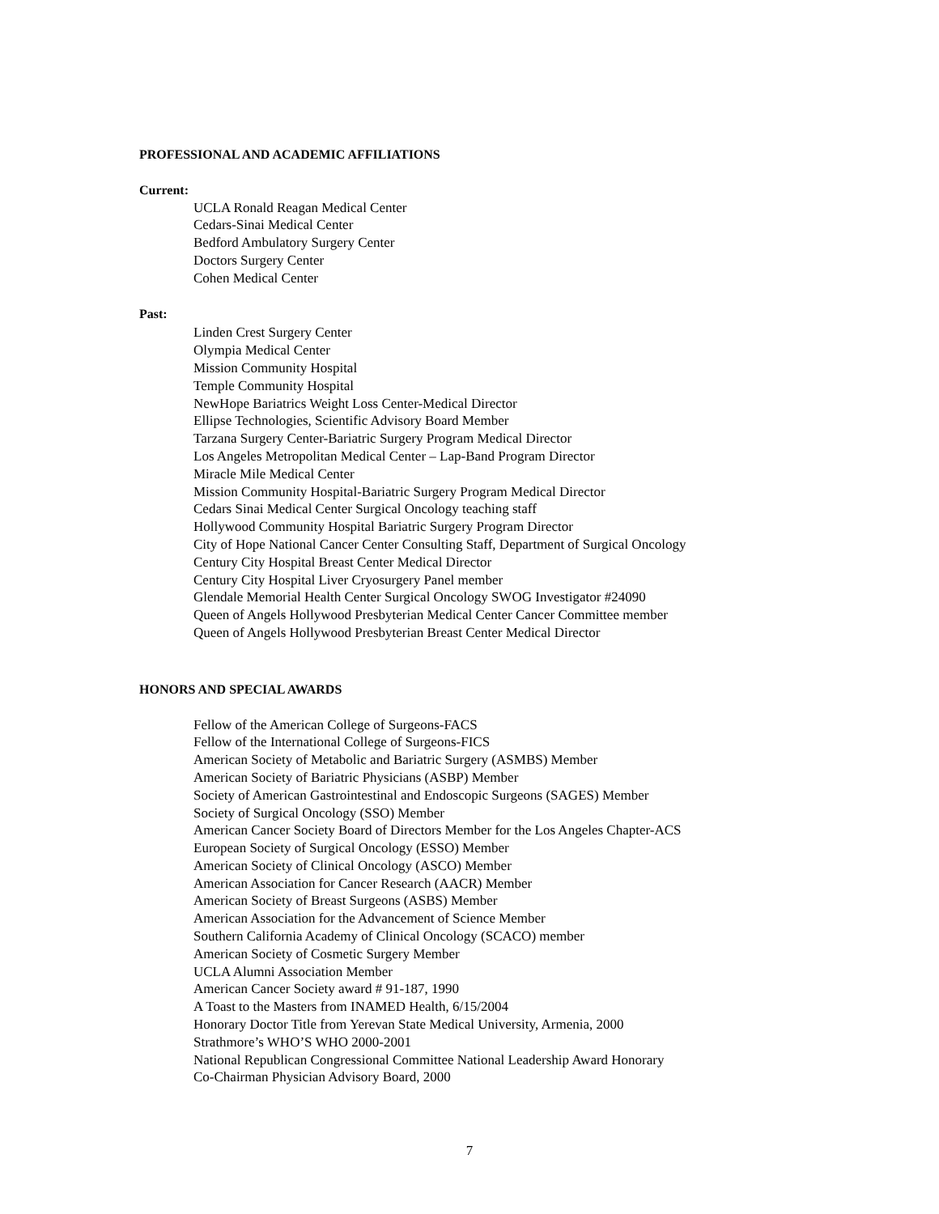PROFESSIONAL AND ACADEMIC AFFILIATIONS
Current:
UCLA Ronald Reagan Medical Center
Cedars-Sinai Medical Center
Bedford Ambulatory Surgery Center
Doctors Surgery Center
Cohen Medical Center
Past:
Linden Crest Surgery Center
Olympia Medical Center
Mission Community Hospital
Temple Community Hospital
NewHope Bariatrics Weight Loss Center-Medical Director
Ellipse Technologies, Scientific Advisory Board Member
Tarzana Surgery Center-Bariatric Surgery Program Medical Director
Los Angeles Metropolitan Medical Center – Lap-Band Program Director
Miracle Mile Medical Center
Mission Community Hospital-Bariatric Surgery Program Medical Director
Cedars Sinai Medical Center Surgical Oncology teaching staff
Hollywood Community Hospital Bariatric Surgery Program Director
City of Hope National Cancer Center Consulting Staff, Department of Surgical Oncology
Century City Hospital Breast Center Medical Director
Century City Hospital Liver Cryosurgery Panel member
Glendale Memorial Health Center Surgical Oncology SWOG Investigator #24090
Queen of Angels Hollywood Presbyterian Medical Center Cancer Committee member
Queen of Angels Hollywood Presbyterian Breast Center Medical Director
HONORS AND SPECIAL AWARDS
Fellow of the American College of Surgeons-FACS
Fellow of the International College of Surgeons-FICS
American Society of Metabolic and Bariatric Surgery (ASMBS) Member
American Society of Bariatric Physicians (ASBP) Member
Society of American Gastrointestinal and Endoscopic Surgeons (SAGES) Member
Society of Surgical Oncology (SSO) Member
American Cancer Society Board of Directors Member for the Los Angeles Chapter-ACS
European Society of Surgical Oncology (ESSO) Member
American Society of Clinical Oncology (ASCO) Member
American Association for Cancer Research (AACR) Member
American Society of Breast Surgeons (ASBS) Member
American Association for the Advancement of Science Member
Southern California Academy of Clinical Oncology (SCACO) member
American Society of Cosmetic Surgery Member
UCLA Alumni Association Member
American Cancer Society award # 91-187, 1990
A Toast to the Masters from INAMED Health, 6/15/2004
Honorary Doctor Title from Yerevan State Medical University, Armenia, 2000
Strathmore’s WHO’S WHO 2000-2001
National Republican Congressional Committee National Leadership Award Honorary
Co-Chairman Physician Advisory Board, 2000
7